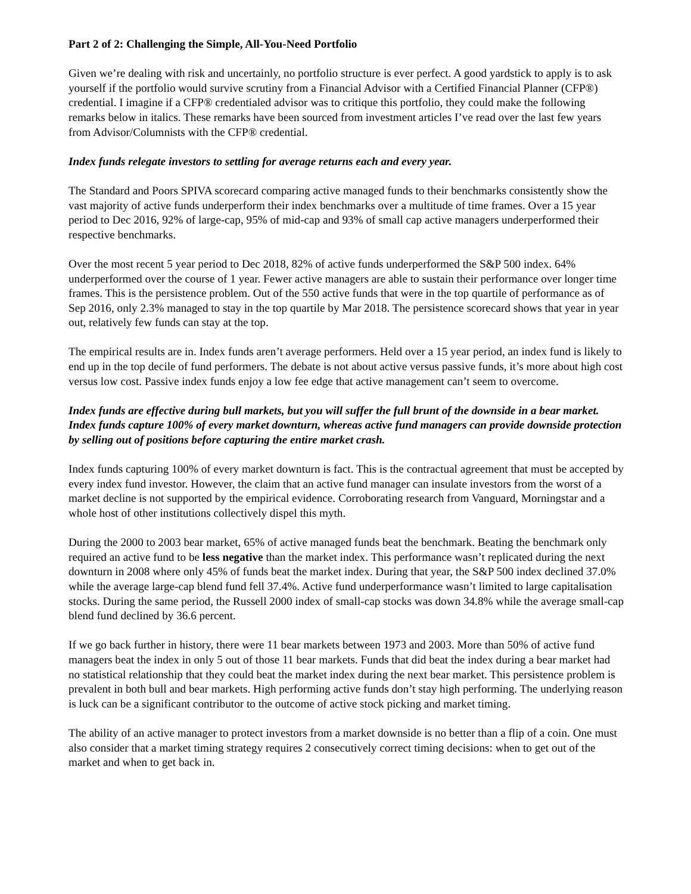Part 2 of 2: Challenging the Simple, All-You-Need Portfolio
Given we’re dealing with risk and uncertainly, no portfolio structure is ever perfect. A good yardstick to apply is to ask yourself if the portfolio would survive scrutiny from a Financial Advisor with a Certified Financial Planner (CFP®) credential. I imagine if a CFP® credentialed advisor was to critique this portfolio, they could make the following remarks below in italics. These remarks have been sourced from investment articles I’ve read over the last few years from Advisor/Columnists with the CFP® credential.
Index funds relegate investors to settling for average returns each and every year.
The Standard and Poors SPIVA scorecard comparing active managed funds to their benchmarks consistently show the vast majority of active funds underperform their index benchmarks over a multitude of time frames. Over a 15 year period to Dec 2016, 92% of large-cap, 95% of mid-cap and 93% of small cap active managers underperformed their respective benchmarks.
Over the most recent 5 year period to Dec 2018, 82% of active funds underperformed the S&P 500 index. 64% underperformed over the course of 1 year. Fewer active managers are able to sustain their performance over longer time frames. This is the persistence problem. Out of the 550 active funds that were in the top quartile of performance as of Sep 2016, only 2.3% managed to stay in the top quartile by Mar 2018. The persistence scorecard shows that year in year out, relatively few funds can stay at the top.
The empirical results are in. Index funds aren’t average performers. Held over a 15 year period, an index fund is likely to end up in the top decile of fund performers. The debate is not about active versus passive funds, it’s more about high cost versus low cost. Passive index funds enjoy a low fee edge that active management can’t seem to overcome.
Index funds are effective during bull markets, but you will suffer the full brunt of the downside in a bear market. Index funds capture 100% of every market downturn, whereas active fund managers can provide downside protection by selling out of positions before capturing the entire market crash.
Index funds capturing 100% of every market downturn is fact. This is the contractual agreement that must be accepted by every index fund investor. However, the claim that an active fund manager can insulate investors from the worst of a market decline is not supported by the empirical evidence. Corroborating research from Vanguard, Morningstar and a whole host of other institutions collectively dispel this myth.
During the 2000 to 2003 bear market, 65% of active managed funds beat the benchmark. Beating the benchmark only required an active fund to be less negative than the market index. This performance wasn’t replicated during the next downturn in 2008 where only 45% of funds beat the market index. During that year, the S&P 500 index declined 37.0% while the average large-cap blend fund fell 37.4%. Active fund underperformance wasn’t limited to large capitalisation stocks. During the same period, the Russell 2000 index of small-cap stocks was down 34.8% while the average small-cap blend fund declined by 36.6 percent.
If we go back further in history, there were 11 bear markets between 1973 and 2003. More than 50% of active fund managers beat the index in only 5 out of those 11 bear markets. Funds that did beat the index during a bear market had no statistical relationship that they could beat the market index during the next bear market. This persistence problem is prevalent in both bull and bear markets. High performing active funds don’t stay high performing. The underlying reason is luck can be a significant contributor to the outcome of active stock picking and market timing.
The ability of an active manager to protect investors from a market downside is no better than a flip of a coin. One must also consider that a market timing strategy requires 2 consecutively correct timing decisions: when to get out of the market and when to get back in.